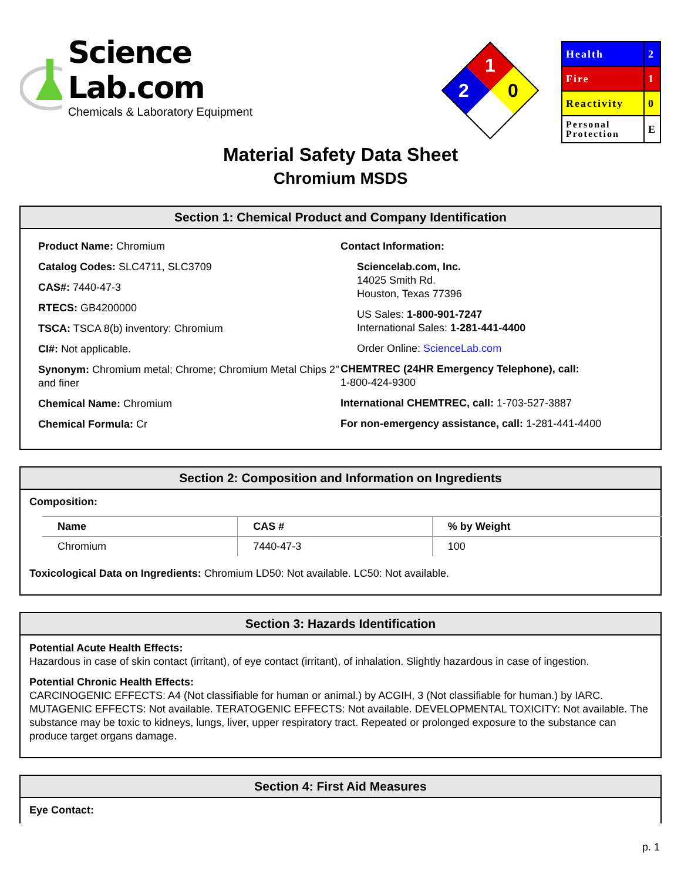Science Lab.com
Chemicals & Laboratory Equipment
1
2
0
| Health | 2 |
| Fire | 1 |
| Reactivity | 0 |
| Personal Protection | E |
Material Safety Data Sheet
Chromium MSDS
Section 1: Chemical Product and Company Identification
Product Name: Chromium
Catalog Codes: SLC4711, SLC3709
CAS#: 7440-47-3
RTECS: GB4200000
TSCA: TSCA 8(b) inventory: Chromium
CI#: Not applicable.
Synonym: Chromium metal; Chrome; Chromium Metal Chips 2" and finer
Chemical Name: Chromium
Chemical Formula: Cr
Contact Information:
Sciencelab.com, Inc.
14025 Smith Rd.
Houston, Texas 77396
US Sales: 1-800-901-7247
International Sales: 1-281-441-4400
Order Online: ScienceLab.com
CHEMTREC (24HR Emergency Telephone), call:
1-800-424-9300
International CHEMTREC, call: 1-703-527-3887
For non-emergency assistance, call: 1-281-441-4400
Section 2: Composition and Information on Ingredients
Composition:
| Name | CAS # | % by Weight |
| --- | --- | --- |
| Chromium | 7440-47-3 | 100 |
Toxicological Data on Ingredients: Chromium LD50: Not available. LC50: Not available.
Section 3: Hazards Identification
Potential Acute Health Effects:
Hazardous in case of skin contact (irritant), of eye contact (irritant), of inhalation. Slightly hazardous in case of ingestion.
Potential Chronic Health Effects:
CARCINOGENIC EFFECTS: A4 (Not classifiable for human or animal.) by ACGIH, 3 (Not classifiable for human.) by IARC. MUTAGENIC EFFECTS: Not available. TERATOGENIC EFFECTS: Not available. DEVELOPMENTAL TOXICITY: Not available. The substance may be toxic to kidneys, lungs, liver, upper respiratory tract. Repeated or prolonged exposure to the substance can produce target organs damage.
Section 4: First Aid Measures
Eye Contact:
p. 1